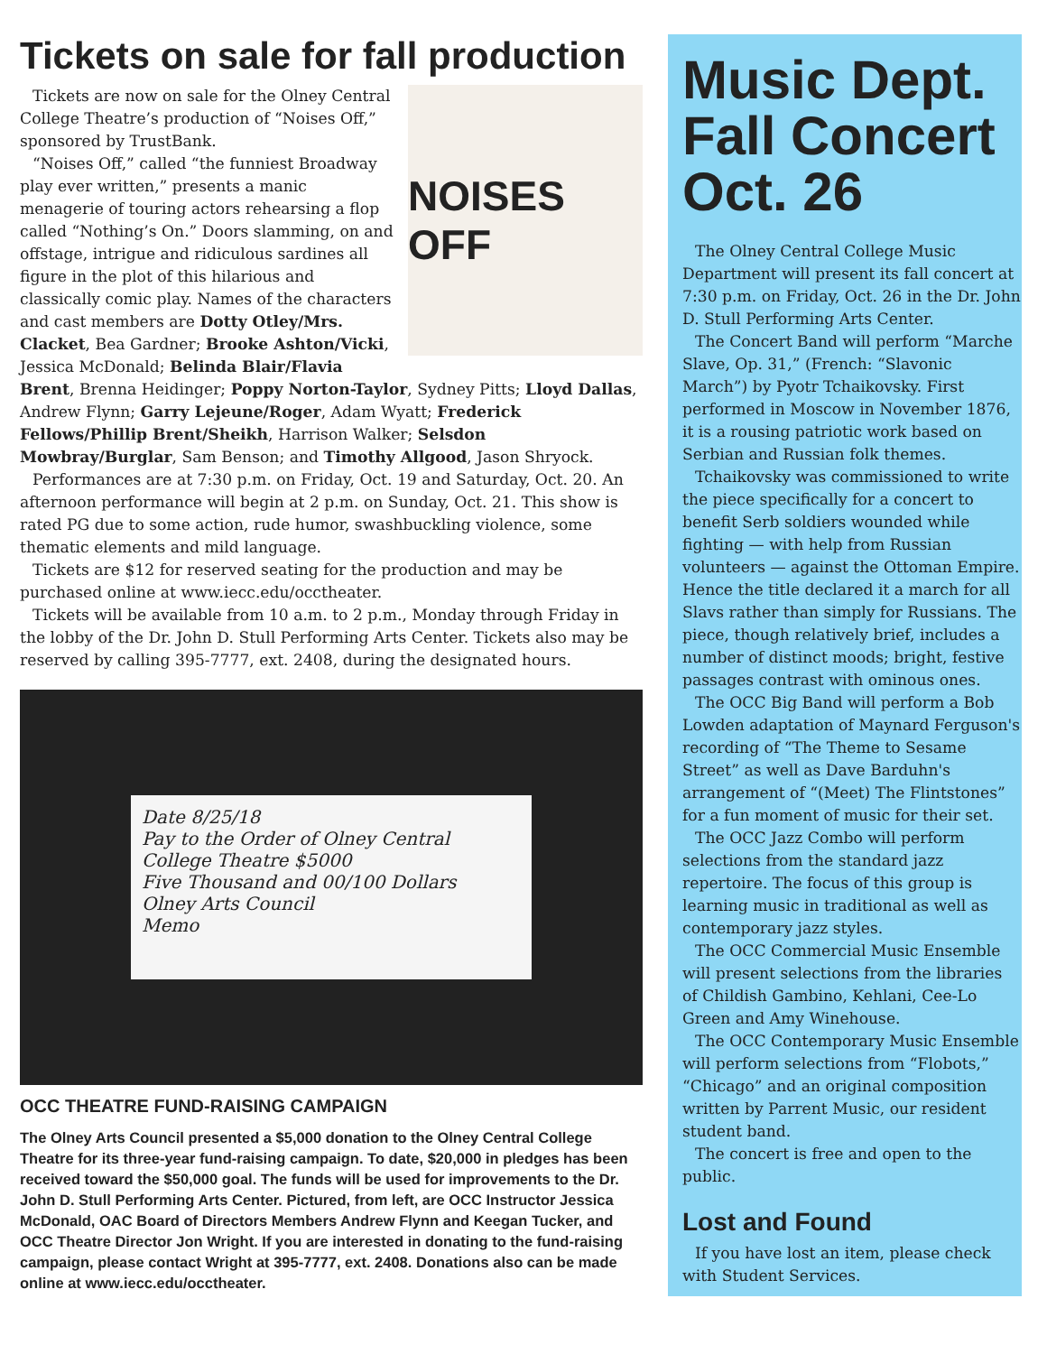Tickets on sale for fall production
NOISES OFF
Tickets are now on sale for the Olney Central College Theatre’s production of “Noises Off,” sponsored by TrustBank.
“Noises Off,” called “the funniest Broadway play ever written,” presents a manic menagerie of touring actors rehearsing a flop called “Nothing’s On.” Doors slamming, on and offstage, intrigue and ridiculous sardines all figure in the plot of this hilarious and classically comic play. Names of the characters and cast members are Dotty Otley/Mrs. Clacket, Bea Gardner; Brooke Ashton/Vicki, Jessica McDonald; Belinda Blair/Flavia Brent, Brenna Heidinger; Poppy Norton-Taylor, Sydney Pitts; Lloyd Dallas, Andrew Flynn; Garry Lejeune/Roger, Adam Wyatt; Frederick Fellows/Phillip Brent/Sheikh, Harrison Walker; Selsdon Mowbray/Burglar, Sam Benson; and Timothy Allgood, Jason Shryock.
Performances are at 7:30 p.m. on Friday, Oct. 19 and Saturday, Oct. 20. An afternoon performance will begin at 2 p.m. on Sunday, Oct. 21. This show is rated PG due to some action, rude humor, swashbuckling violence, some thematic elements and mild language.
Tickets are $12 for reserved seating for the production and may be purchased online at www.iecc.edu/occtheater.
Tickets will be available from 10 a.m. to 2 p.m., Monday through Friday in the lobby of the Dr. John D. Stull Performing Arts Center. Tickets also may be reserved by calling 395-7777, ext. 2408, during the designated hours.
Date 8/25/18
Pay to the Order of Olney Central College Theatre $5000
Five Thousand and 00/100 Dollars
Olney Arts Council
Memo
OCC THEATRE FUND-RAISING CAMPAIGN
The Olney Arts Council presented a $5,000 donation to the Olney Central College Theatre for its three-year fund-raising campaign. To date, $20,000 in pledges has been received toward the $50,000 goal. The funds will be used for improvements to the Dr. John D. Stull Performing Arts Center. Pictured, from left, are OCC Instructor Jessica McDonald, OAC Board of Directors Members Andrew Flynn and Keegan Tucker, and OCC Theatre Director Jon Wright. If you are interested in donating to the fund-raising campaign, please contact Wright at 395-7777, ext. 2408. Donations also can be made online at www.iecc.edu/occtheater.
Music Dept. Fall Concert Oct. 26
The Olney Central College Music Department will present its fall concert at 7:30 p.m. on Friday, Oct. 26 in the Dr. John D. Stull Performing Arts Center.
The Concert Band will perform “Marche Slave, Op. 31,” (French: “Slavonic March”) by Pyotr Tchaikovsky. First performed in Moscow in November 1876, it is a rousing patriotic work based on Serbian and Russian folk themes.
Tchaikovsky was commissioned to write the piece specifically for a concert to benefit Serb soldiers wounded while fighting — with help from Russian volunteers — against the Ottoman Empire. Hence the title declared it a march for all Slavs rather than simply for Russians. The piece, though relatively brief, includes a number of distinct moods; bright, festive passages contrast with ominous ones.
The OCC Big Band will perform a Bob Lowden adaptation of Maynard Ferguson's recording of “The Theme to Sesame Street” as well as Dave Barduhn's arrangement of “(Meet) The Flintstones” for a fun moment of music for their set.
The OCC Jazz Combo will perform selections from the standard jazz repertoire. The focus of this group is learning music in traditional as well as contemporary jazz styles.
The OCC Commercial Music Ensemble will present selections from the libraries of Childish Gambino, Kehlani, Cee-Lo Green and Amy Winehouse.
The OCC Contemporary Music Ensemble will perform selections from “Flobots,” “Chicago” and an original composition written by Parrent Music, our resident student band.
The concert is free and open to the public.
Lost and Found
If you have lost an item, please check with Student Services.